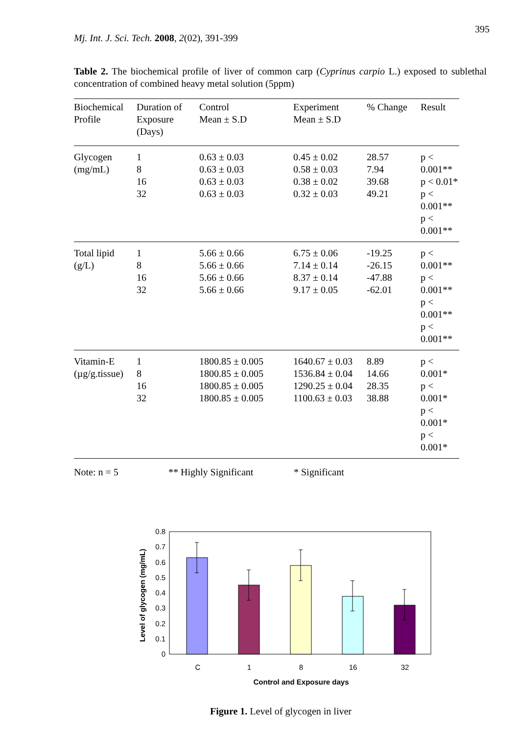395
Mj. Int. J. Sci. Tech. 2008, 2(02), 391-399
Table 2. The biochemical profile of liver of common carp (Cyprinus carpio L.) exposed to sublethal concentration of combined heavy metal solution (5ppm)
| Biochemical Profile | Duration of Exposure (Days) | Control Mean ± S.D | Experiment Mean ± S.D | % Change | Result |
| --- | --- | --- | --- | --- | --- |
| Glycogen (mg/mL) | 1 8 16 32 | 0.63 ± 0.03 0.63 ± 0.03 0.63 ± 0.03 0.63 ± 0.03 | 0.45 ± 0.02 0.58 ± 0.03 0.38 ± 0.02 0.32 ± 0.03 | 28.57 7.94 39.68 49.21 | p < 0.001** p < 0.01* p < 0.001** p < 0.001** |
| Total lipid (g/L) | 1 8 16 32 | 5.66 ± 0.66 5.66 ± 0.66 5.66 ± 0.66 5.66 ± 0.66 | 6.75 ± 0.06 7.14 ± 0.14 8.37 ± 0.14 9.17 ± 0.05 | -19.25 -26.15 -47.88 -62.01 | p < 0.001** p < 0.001** p < 0.001** p < 0.001** |
| Vitamin-E (µg/g.tissue) | 1 8 16 32 | 1800.85 ± 0.005 1800.85 ± 0.005 1800.85 ± 0.005 1800.85 ± 0.005 | 1640.67 ± 0.03 1536.84 ± 0.04 1290.25 ± 0.04 1100.63 ± 0.03 | 8.89 14.66 28.35 38.88 | p < 0.001* p < 0.001* p < 0.001* p < 0.001* |
Note: n = 5 ** Highly Significant * Significant
Level of glycogen (mg/mL)
0.8
0.7
0.6
0.5
0.4
0.3
0.2
0.1
0
C
1
8
16
32
Control and Exposure days
Figure 1. Level of glycogen in liver